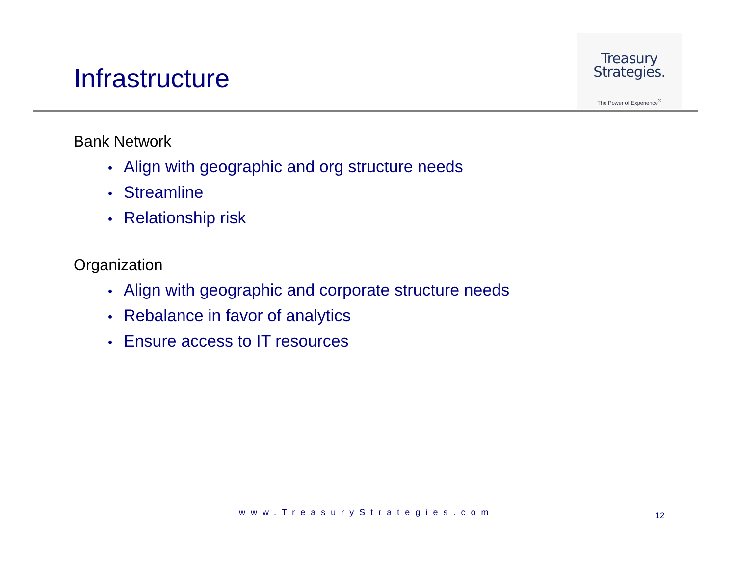Infrastructure
Treasury
Strategies.
The Power of Experience<sup>®</sup>
Bank Network
• Align with geographic and org structure needs
• Streamline
• Relationship risk
Organization
• Align with geographic and corporate structure needs
• Rebalance in favor of analytics
• Ensure access to IT resources
www.TreasuryStrategies.com 12